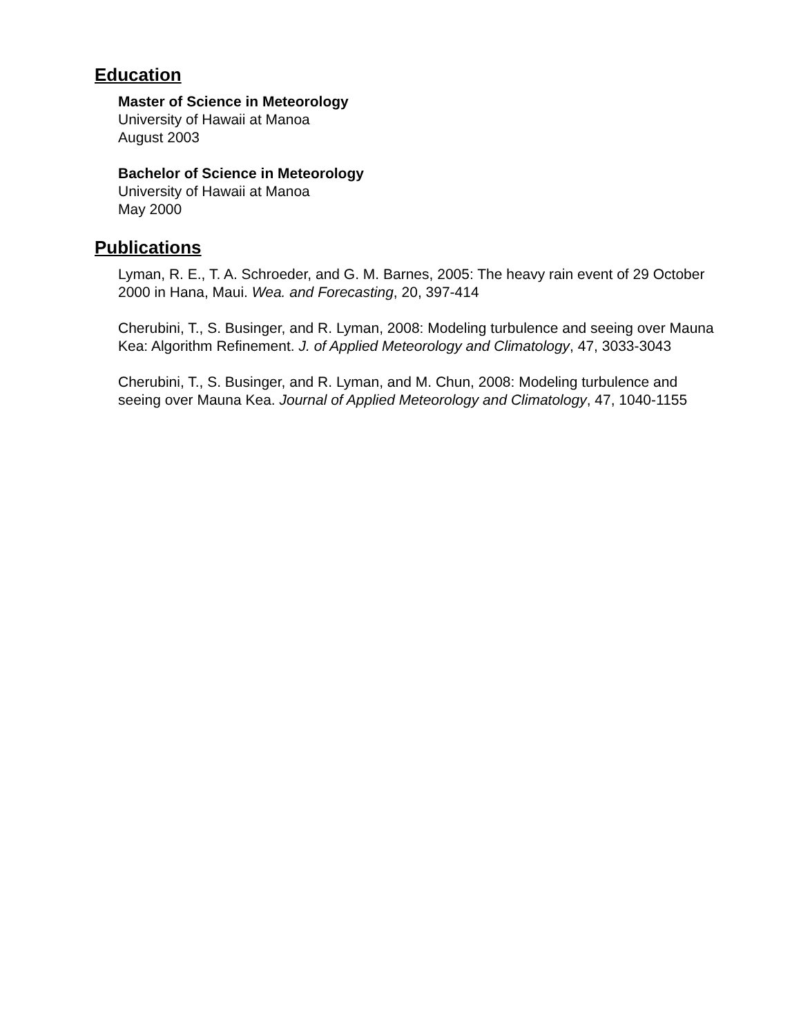Education
Master of Science in Meteorology
University of Hawaii at Manoa
August 2003
Bachelor of Science in Meteorology
University of Hawaii at Manoa
May 2000
Publications
Lyman, R. E., T. A. Schroeder, and G. M. Barnes, 2005: The heavy rain event of 29 October 2000 in Hana, Maui. Wea. and Forecasting, 20, 397-414
Cherubini, T., S. Businger, and R. Lyman, 2008: Modeling turbulence and seeing over Mauna Kea: Algorithm Refinement. J. of Applied Meteorology and Climatology, 47, 3033-3043
Cherubini, T., S. Businger, and R. Lyman, and M. Chun, 2008: Modeling turbulence and seeing over Mauna Kea. Journal of Applied Meteorology and Climatology, 47, 1040-1155